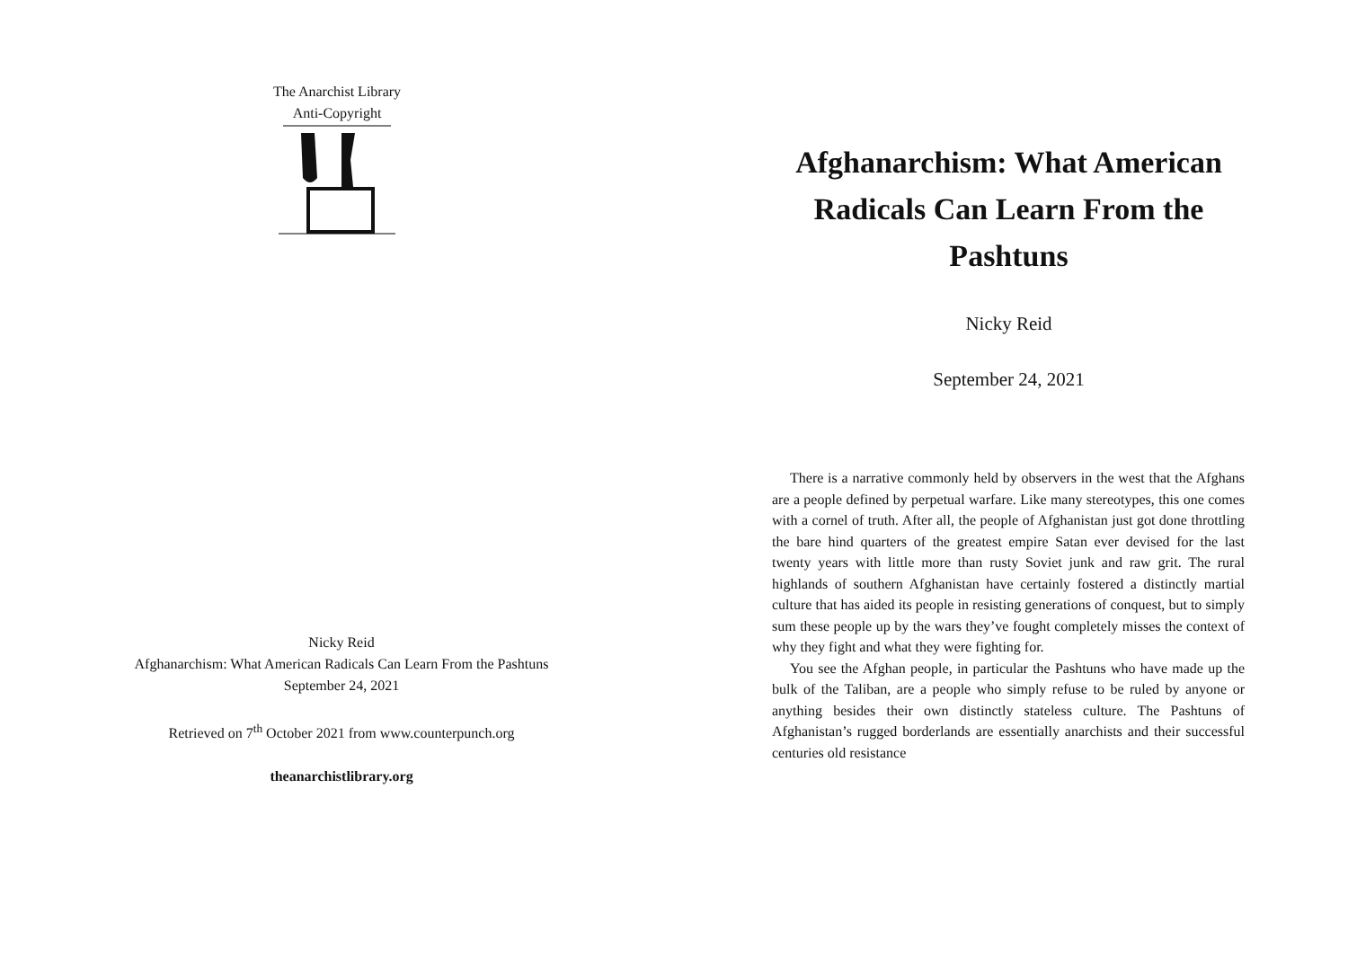The Anarchist Library
Anti-Copyright
Nicky Reid
Afghanarchism: What American Radicals Can Learn From the Pashtuns
September 24, 2021
Retrieved on 7<sup>th</sup> October 2021 from www.counterpunch.org
theanarchistlibrary.org
Afghanarchism: What American Radicals Can Learn From the Pashtuns
Nicky Reid
September 24, 2021
There is a narrative commonly held by observers in the west that the Afghans are a people defined by perpetual warfare. Like many stereotypes, this one comes with a cornel of truth. After all, the people of Afghanistan just got done throttling the bare hind quarters of the greatest empire Satan ever devised for the last twenty years with little more than rusty Soviet junk and raw grit. The rural highlands of southern Afghanistan have certainly fostered a distinctly martial culture that has aided its people in resisting generations of conquest, but to simply sum these people up by the wars they’ve fought completely misses the context of why they fight and what they were fighting for.
You see the Afghan people, in particular the Pashtuns who have made up the bulk of the Taliban, are a people who simply refuse to be ruled by anyone or anything besides their own distinctly stateless culture. The Pashtuns of Afghanistan’s rugged borderlands are essentially anarchists and their successful centuries old resistance